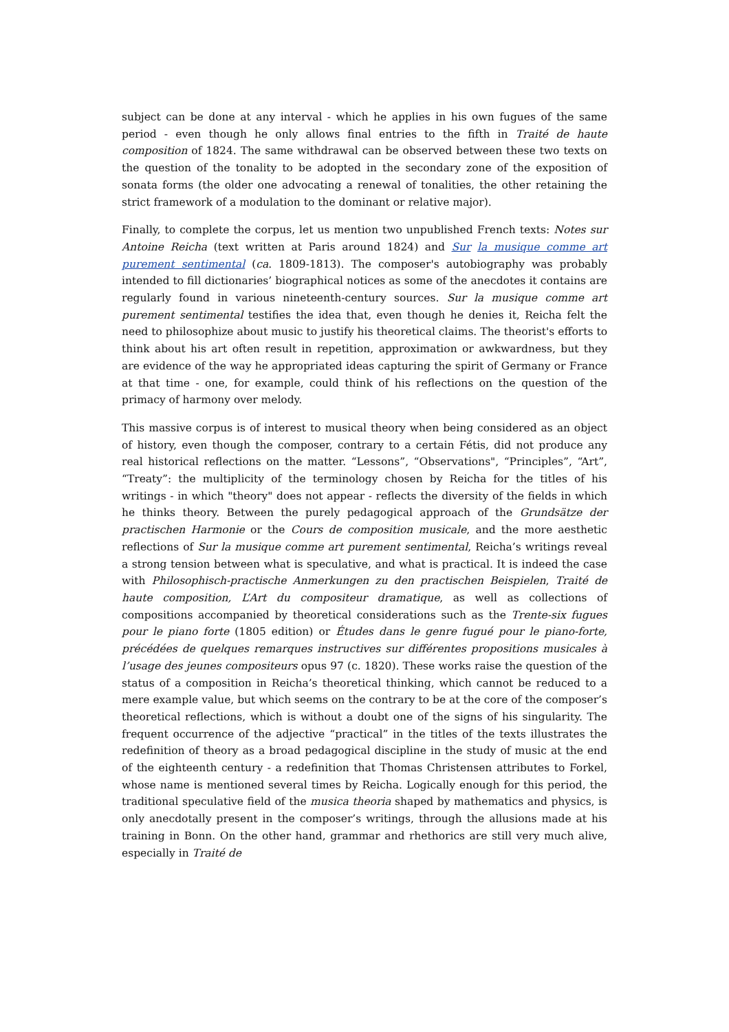subject can be done at any interval - which he applies in his own fugues of the same period - even though he only allows final entries to the fifth in Traité de haute composition of 1824. The same withdrawal can be observed between these two texts on the question of the tonality to be adopted in the secondary zone of the exposition of sonata forms (the older one advocating a renewal of tonalities, the other retaining the strict framework of a modulation to the dominant or relative major).
Finally, to complete the corpus, let us mention two unpublished French texts: Notes sur Antoine Reicha (text written at Paris around 1824) and Sur la musique comme art purement sentimental (ca. 1809-1813). The composer's autobiography was probably intended to fill dictionaries’ biographical notices as some of the anecdotes it contains are regularly found in various nineteenth-century sources. Sur la musique comme art purement sentimental testifies the idea that, even though he denies it, Reicha felt the need to philosophize about music to justify his theoretical claims. The theorist's efforts to think about his art often result in repetition, approximation or awkwardness, but they are evidence of the way he appropriated ideas capturing the spirit of Germany or France at that time - one, for example, could think of his reflections on the question of the primacy of harmony over melody.
This massive corpus is of interest to musical theory when being considered as an object of history, even though the composer, contrary to a certain Fétis, did not produce any real historical reflections on the matter. “Lessons”, “Observations", “Principles”, “Art”, “Treaty”: the multiplicity of the terminology chosen by Reicha for the titles of his writings - in which "theory" does not appear - reflects the diversity of the fields in which he thinks theory. Between the purely pedagogical approach of the Grundsätze der practischen Harmonie or the Cours de composition musicale, and the more aesthetic reflections of Sur la musique comme art purement sentimental, Reicha’s writings reveal a strong tension between what is speculative, and what is practical. It is indeed the case with Philosophisch-practische Anmerkungen zu den practischen Beispielen, Traité de haute composition, L’Art du compositeur dramatique, as well as collections of compositions accompanied by theoretical considerations such as the Trente-six fugues pour le piano forte (1805 edition) or Études dans le genre fugué pour le piano-forte, précédées de quelques remarques instructives sur différentes propositions musicales à l’usage des jeunes compositeurs opus 97 (c. 1820). These works raise the question of the status of a composition in Reicha’s theoretical thinking, which cannot be reduced to a mere example value, but which seems on the contrary to be at the core of the composer’s theoretical reflections, which is without a doubt one of the signs of his singularity. The frequent occurrence of the adjective “practical” in the titles of the texts illustrates the redefinition of theory as a broad pedagogical discipline in the study of music at the end of the eighteenth century - a redefinition that Thomas Christensen attributes to Forkel, whose name is mentioned several times by Reicha. Logically enough for this period, the traditional speculative field of the musica theoria shaped by mathematics and physics, is only anecdotally present in the composer’s writings, through the allusions made at his training in Bonn. On the other hand, grammar and rhethorics are still very much alive, especially in Traité de